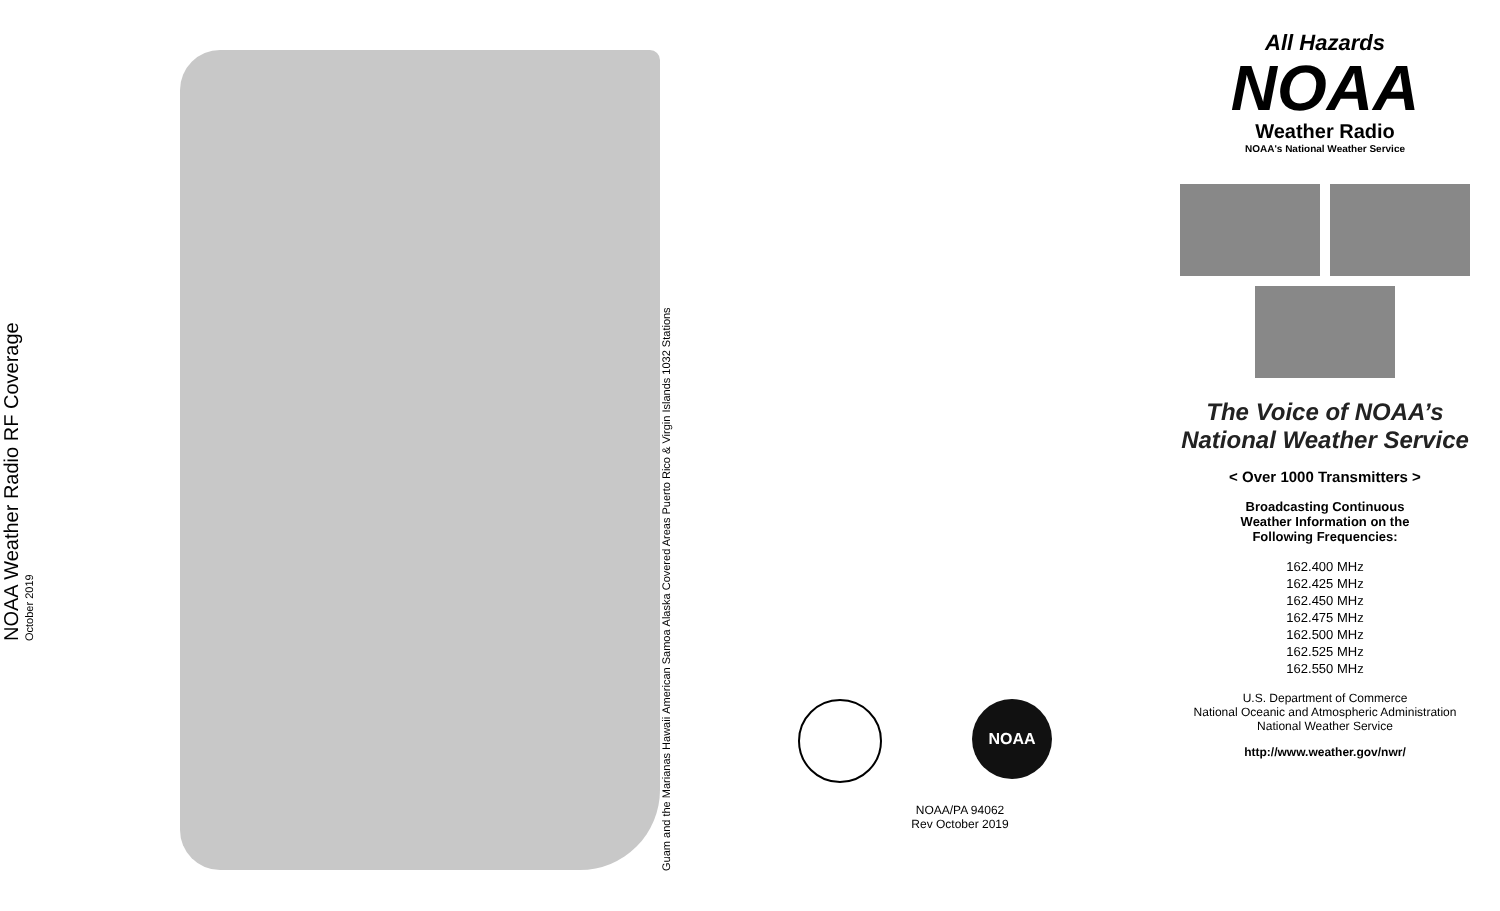NOAA Weather Radio RF Coverage
October 2019
Guam and the Marianas Hawaii American Samoa Alaska Covered Areas Puerto Rico & Virgin Islands 1032 Stations
NOAA
NOAA/PA 94062
Rev October 2019
All Hazards
NOAA
Weather Radio
NOAA's National Weather Service
The Voice of NOAA’s
National Weather Service
< Over 1000 Transmitters >
Broadcasting Continuous
Weather Information on the
Following Frequencies:
162.400 MHz
162.425 MHz
162.450 MHz
162.475 MHz
162.500 MHz
162.525 MHz
162.550 MHz
U.S. Department of Commerce
National Oceanic and Atmospheric Administration
National Weather Service
http://www.weather.gov/nwr/